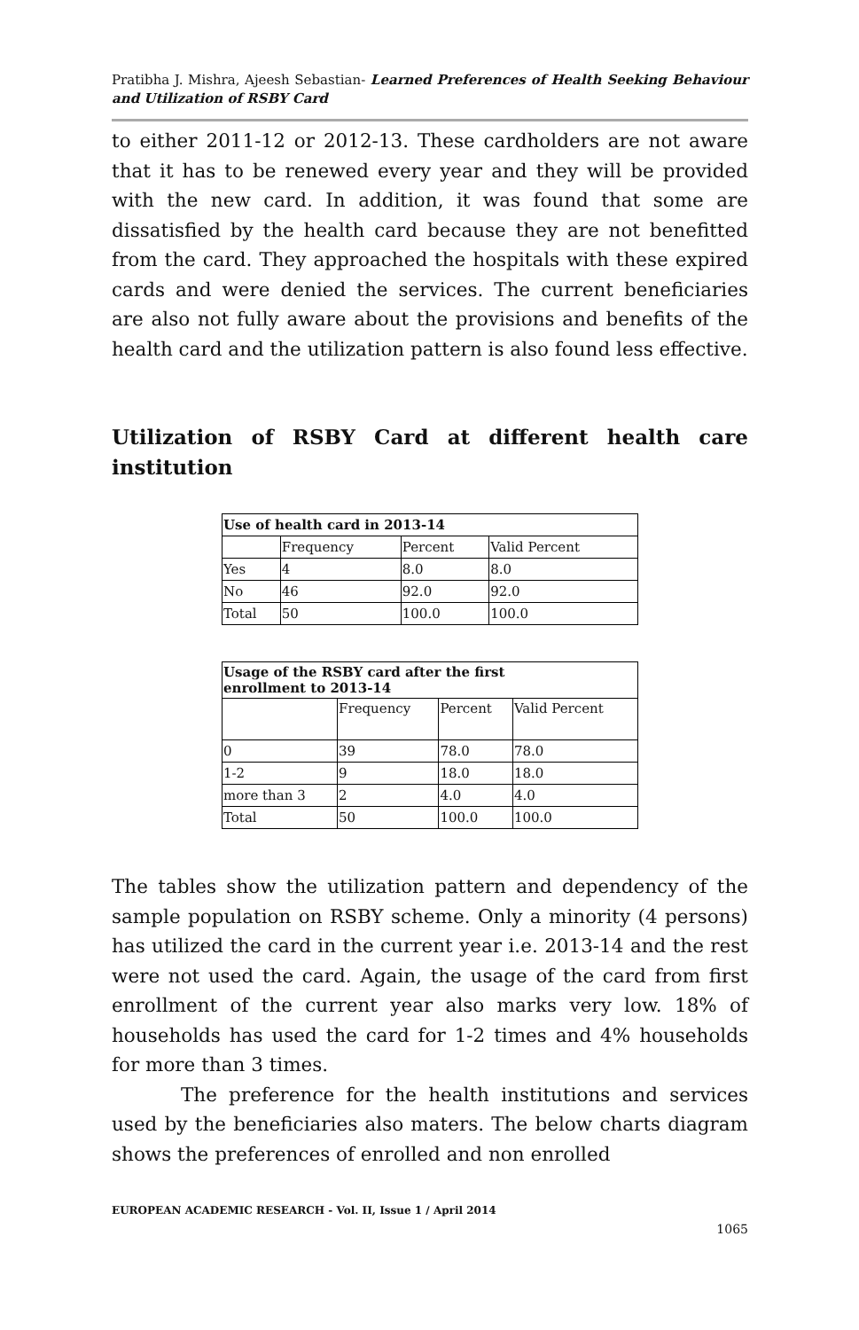Pratibha J. Mishra, Ajeesh Sebastian- Learned Preferences of Health Seeking Behaviour and Utilization of RSBY Card
to either 2011-12 or 2012-13. These cardholders are not aware that it has to be renewed every year and they will be provided with the new card. In addition, it was found that some are dissatisfied by the health card because they are not benefitted from the card. They approached the hospitals with these expired cards and were denied the services. The current beneficiaries are also not fully aware about the provisions and benefits of the health card and the utilization pattern is also found less effective.
Utilization of RSBY Card at different health care institution
| Use of health card in 2013-14 | | | |
| --- | --- | --- | --- |
| | Frequency | Percent | Valid Percent |
| Yes | 4 | 8.0 | 8.0 |
| No | 46 | 92.0 | 92.0 |
| Total | 50 | 100.0 | 100.0 |
| Usage of the RSBY card after the first enrollment to 2013-14 | | | |
| --- | --- | --- | --- |
| | Frequency | Percent | Valid Percent |
| 0 | 39 | 78.0 | 78.0 |
| 1-2 | 9 | 18.0 | 18.0 |
| more than 3 | 2 | 4.0 | 4.0 |
| Total | 50 | 100.0 | 100.0 |
The tables show the utilization pattern and dependency of the sample population on RSBY scheme. Only a minority (4 persons) has utilized the card in the current year i.e. 2013-14 and the rest were not used the card. Again, the usage of the card from first enrollment of the current year also marks very low. 18% of households has used the card for 1-2 times and 4% households for more than 3 times.
The preference for the health institutions and services used by the beneficiaries also maters. The below charts diagram shows the preferences of enrolled and non enrolled
EUROPEAN ACADEMIC RESEARCH - Vol. II, Issue 1 / April 2014
1065